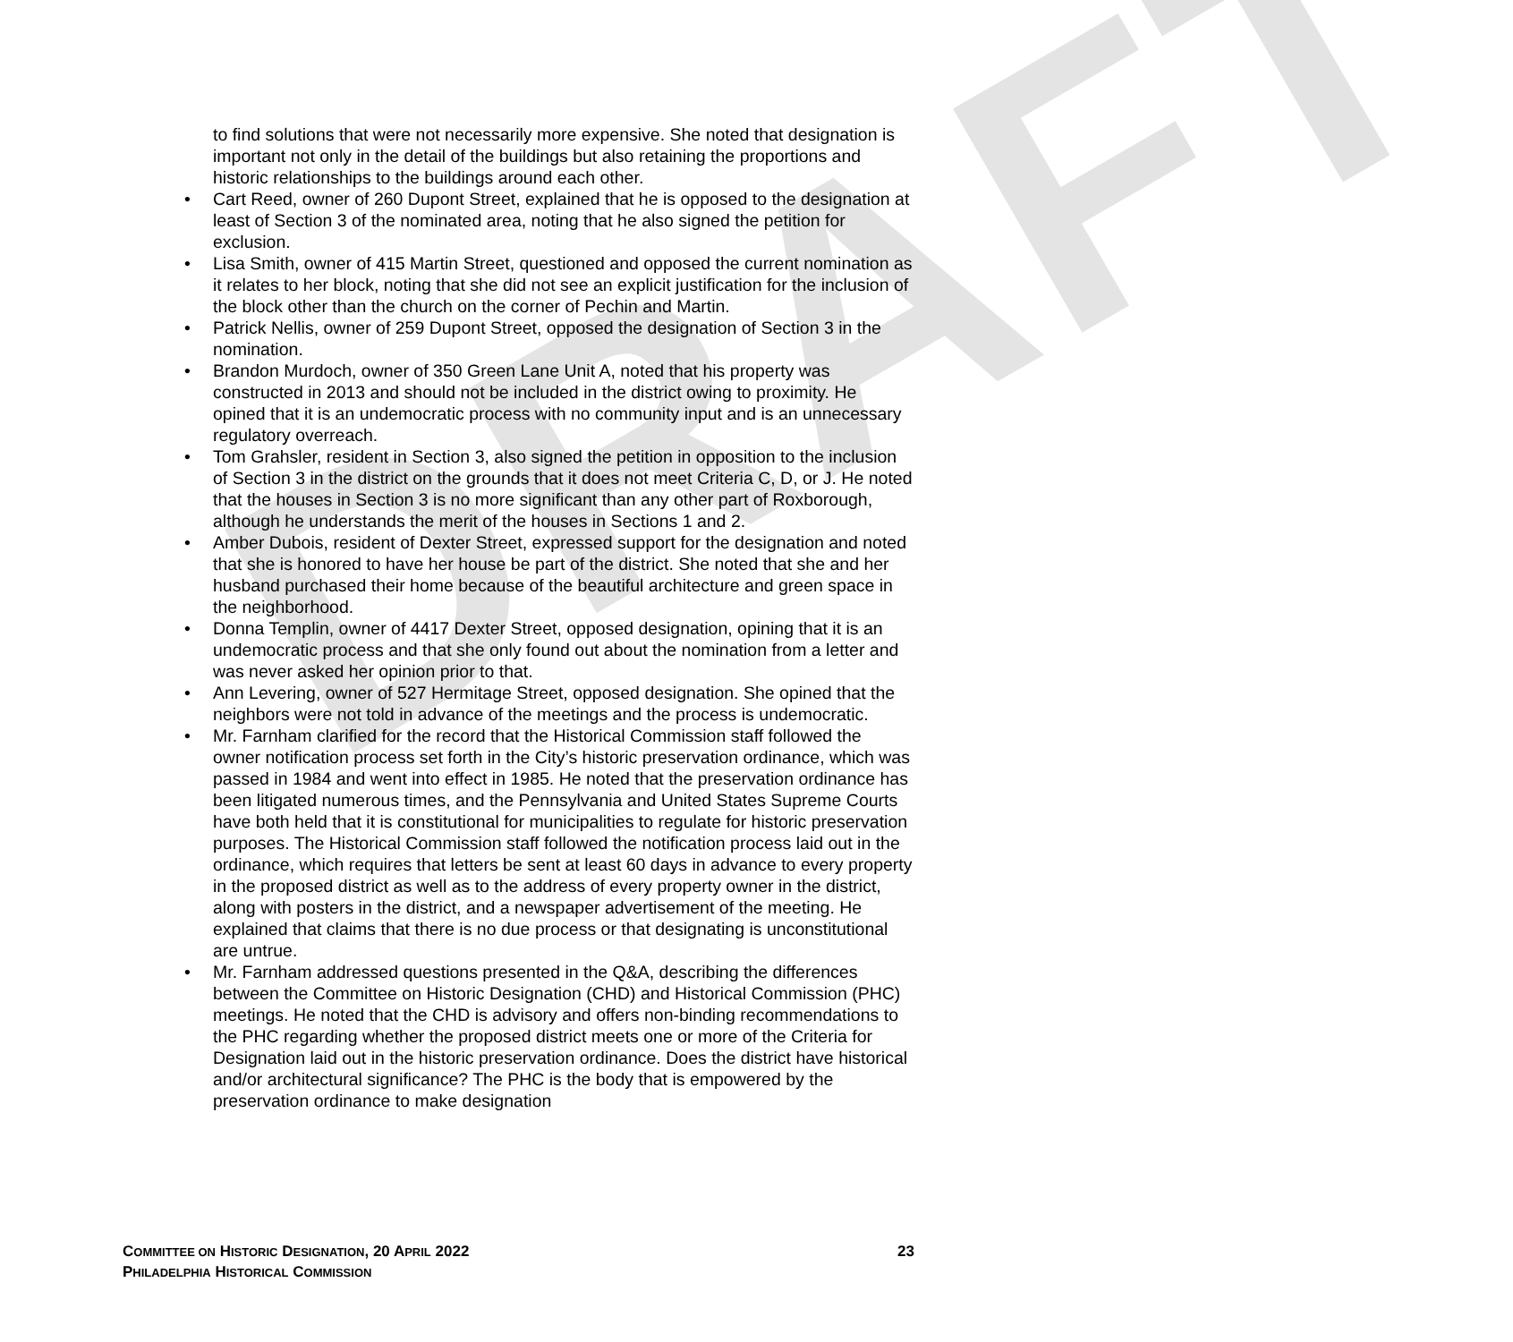DRAFT
to find solutions that were not necessarily more expensive. She noted that designation is important not only in the detail of the buildings but also retaining the proportions and historic relationships to the buildings around each other.
• Cart Reed, owner of 260 Dupont Street, explained that he is opposed to the designation at least of Section 3 of the nominated area, noting that he also signed the petition for exclusion.
• Lisa Smith, owner of 415 Martin Street, questioned and opposed the current nomination as it relates to her block, noting that she did not see an explicit justification for the inclusion of the block other than the church on the corner of Pechin and Martin.
• Patrick Nellis, owner of 259 Dupont Street, opposed the designation of Section 3 in the nomination.
• Brandon Murdoch, owner of 350 Green Lane Unit A, noted that his property was constructed in 2013 and should not be included in the district owing to proximity. He opined that it is an undemocratic process with no community input and is an unnecessary regulatory overreach.
• Tom Grahsler, resident in Section 3, also signed the petition in opposition to the inclusion of Section 3 in the district on the grounds that it does not meet Criteria C, D, or J. He noted that the houses in Section 3 is no more significant than any other part of Roxborough, although he understands the merit of the houses in Sections 1 and 2.
• Amber Dubois, resident of Dexter Street, expressed support for the designation and noted that she is honored to have her house be part of the district. She noted that she and her husband purchased their home because of the beautiful architecture and green space in the neighborhood.
• Donna Templin, owner of 4417 Dexter Street, opposed designation, opining that it is an undemocratic process and that she only found out about the nomination from a letter and was never asked her opinion prior to that.
• Ann Levering, owner of 527 Hermitage Street, opposed designation. She opined that the neighbors were not told in advance of the meetings and the process is undemocratic.
• Mr. Farnham clarified for the record that the Historical Commission staff followed the owner notification process set forth in the City’s historic preservation ordinance, which was passed in 1984 and went into effect in 1985. He noted that the preservation ordinance has been litigated numerous times, and the Pennsylvania and United States Supreme Courts have both held that it is constitutional for municipalities to regulate for historic preservation purposes. The Historical Commission staff followed the notification process laid out in the ordinance, which requires that letters be sent at least 60 days in advance to every property in the proposed district as well as to the address of every property owner in the district, along with posters in the district, and a newspaper advertisement of the meeting. He explained that claims that there is no due process or that designating is unconstitutional are untrue.
• Mr. Farnham addressed questions presented in the Q&A, describing the differences between the Committee on Historic Designation (CHD) and Historical Commission (PHC) meetings. He noted that the CHD is advisory and offers non-binding recommendations to the PHC regarding whether the proposed district meets one or more of the Criteria for Designation laid out in the historic preservation ordinance. Does the district have historical and/or architectural significance? The PHC is the body that is empowered by the preservation ordinance to make designation
23 COMMITTEE ON HISTORIC DESIGNATION, 20 APRIL 2022
PHILADELPHIA HISTORICAL COMMISSION